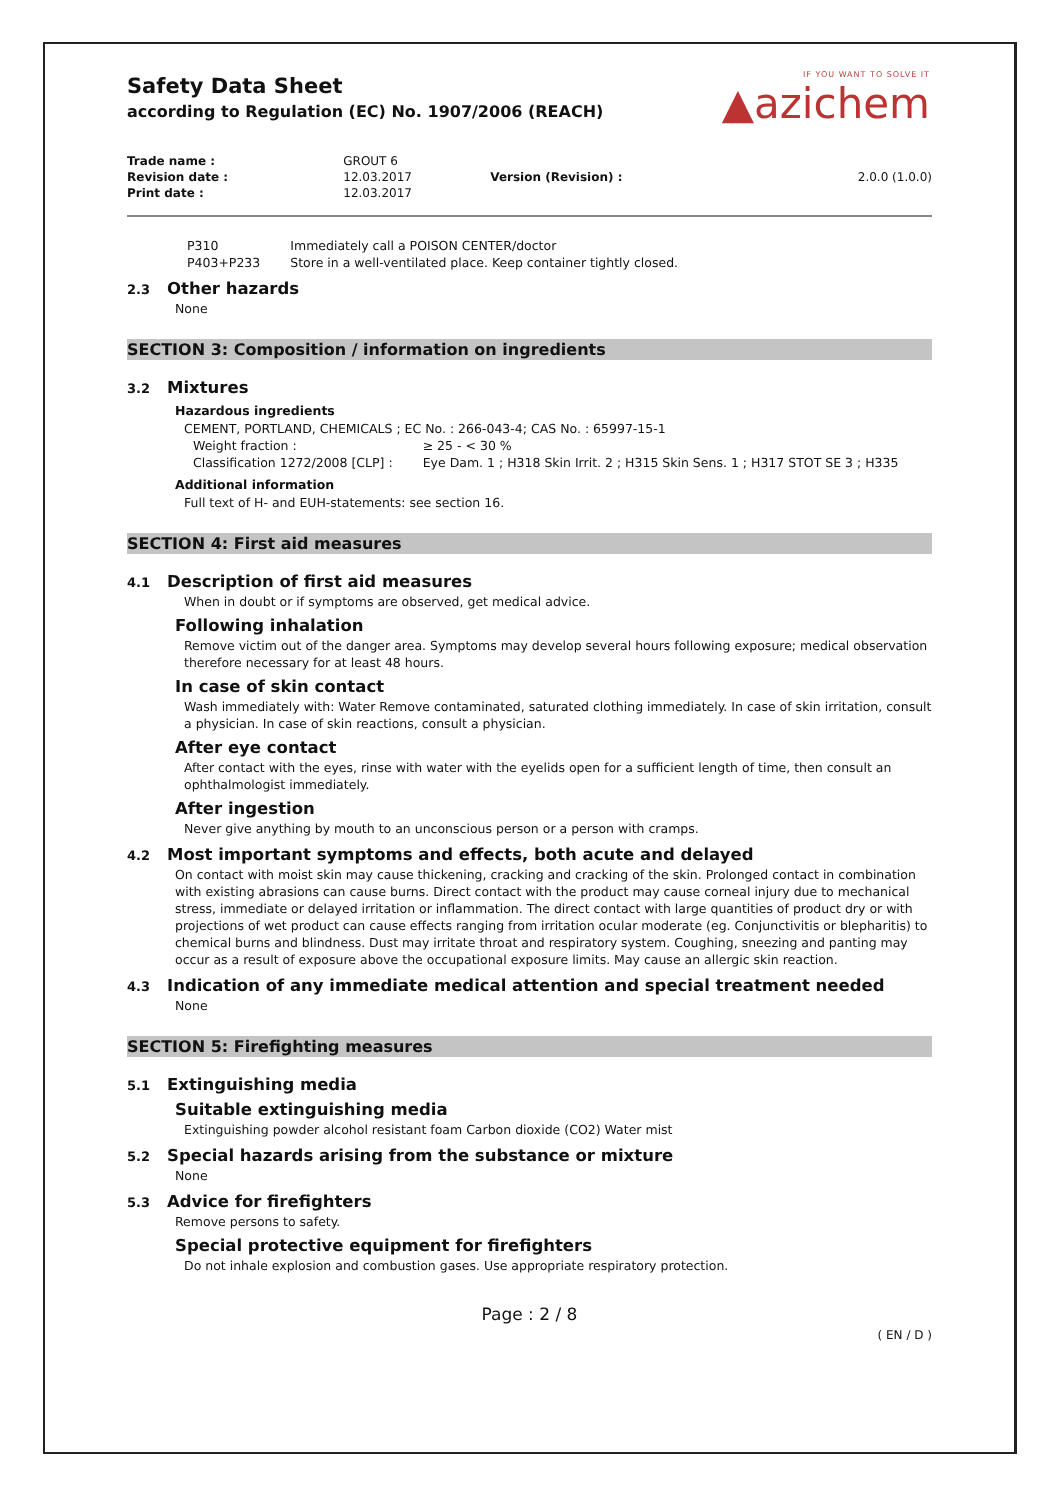IF YOU WANT TO SOLVE IT
▲azichem
Safety Data Sheet
according to Regulation (EC) No. 1907/2006 (REACH)
| Trade name : | GROUT 6 | | |
| Revision date : | 12.03.2017 | Version (Revision) : | 2.0.0 (1.0.0) |
| Print date : | 12.03.2017 | | |
| P310 | Immediately call a POISON CENTER/doctor |
| P403+P233 | Store in a well-ventilated place. Keep container tightly closed. |
2.3 Other hazards
None
SECTION 3: Composition / information on ingredients
3.2 Mixtures
Hazardous ingredients
CEMENT, PORTLAND, CHEMICALS ; EC No. : 266-043-4; CAS No. : 65997-15-1
| Weight fraction : | ≥ 25 - < 30 % |
| Classification 1272/2008 [CLP] : | Eye Dam. 1 ; H318 Skin Irrit. 2 ; H315 Skin Sens. 1 ; H317 STOT SE 3 ; H335 |
Additional information
Full text of H- and EUH-statements: see section 16.
SECTION 4: First aid measures
4.1 Description of first aid measures
When in doubt or if symptoms are observed, get medical advice.
Following inhalation
Remove victim out of the danger area. Symptoms may develop several hours following exposure; medical observation therefore necessary for at least 48 hours.
In case of skin contact
Wash immediately with: Water Remove contaminated, saturated clothing immediately. In case of skin irritation, consult a physician. In case of skin reactions, consult a physician.
After eye contact
After contact with the eyes, rinse with water with the eyelids open for a sufficient length of time, then consult an ophthalmologist immediately.
After ingestion
Never give anything by mouth to an unconscious person or a person with cramps.
4.2 Most important symptoms and effects, both acute and delayed
On contact with moist skin may cause thickening, cracking and cracking of the skin. Prolonged contact in combination with existing abrasions can cause burns. Direct contact with the product may cause corneal injury due to mechanical stress, immediate or delayed irritation or inflammation. The direct contact with large quantities of product dry or with projections of wet product can cause effects ranging from irritation ocular moderate (eg. Conjunctivitis or blepharitis) to chemical burns and blindness. Dust may irritate throat and respiratory system. Coughing, sneezing and panting may occur as a result of exposure above the occupational exposure limits. May cause an allergic skin reaction.
4.3 Indication of any immediate medical attention and special treatment needed
None
SECTION 5: Firefighting measures
5.1 Extinguishing media
Suitable extinguishing media
Extinguishing powder alcohol resistant foam Carbon dioxide (CO2) Water mist
5.2 Special hazards arising from the substance or mixture
None
5.3 Advice for firefighters
Remove persons to safety.
Special protective equipment for firefighters
Do not inhale explosion and combustion gases. Use appropriate respiratory protection.
Page : 2 / 8
( EN / D )